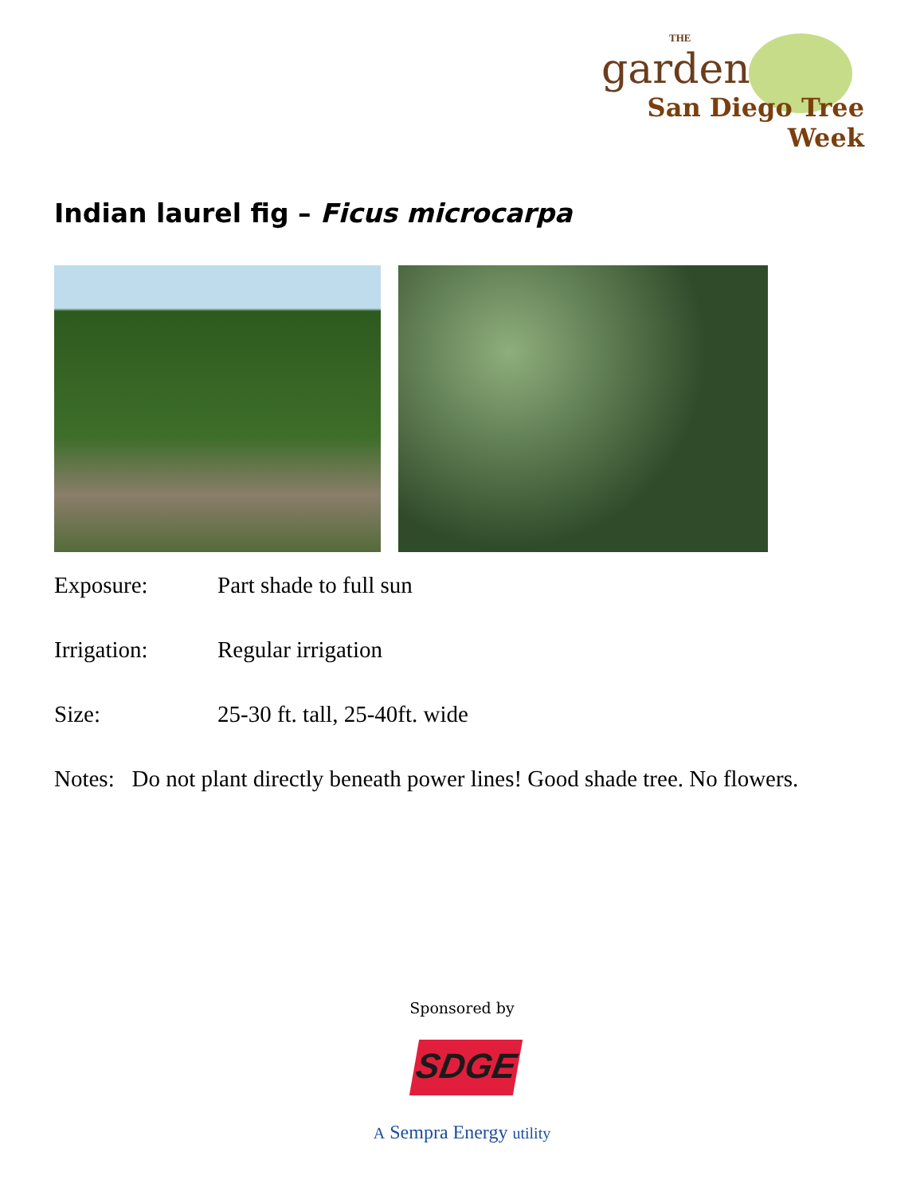THE
garden
San Diego Tree Week
Indian laurel fig – Ficus microcarpa
Exposure: Part shade to full sun
Irrigation: Regular irrigation
Size: 25-30 ft. tall, 25-40ft. wide
Notes: Do not plant directly beneath power lines! Good shade tree. No flowers.
Sponsored by
SDGE
A Sempra Energy utility